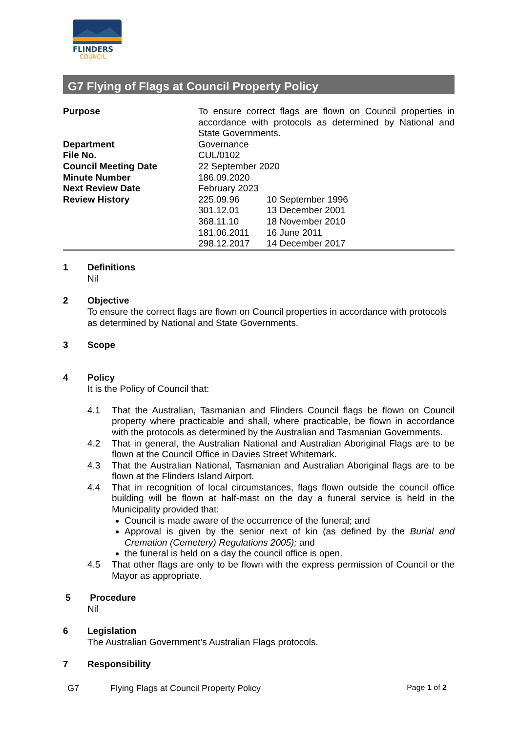FLINDERS
COUNCIL
G7 Flying of Flags at Council Property Policy
| Purpose | To ensure correct flags are flown on Council properties in accordance with protocols as determined by National and State Governments. | |
| Department | Governance | |
| File No. | CUL/0102 | |
| Council Meeting Date | 22 September 2020 | |
| Minute Number | 186.09.2020 | |
| Next Review Date | February 2023 | |
| Review History | 225.09.96 | 10 September 1996 |
| | 301.12.01 | 13 December 2001 |
| | 368.11.10 | 18 November 2010 |
| | 181.06.2011 | 16 June 2011 |
| | 298.12.2017 | 14 December 2017 |
1 Definitions
Nil
2 Objective
To ensure the correct flags are flown on Council properties in accordance with protocols as determined by National and State Governments.
3 Scope
4 Policy
It is the Policy of Council that:
4.1 That the Australian, Tasmanian and Flinders Council flags be flown on Council property where practicable and shall, where practicable, be flown in accordance with the protocols as determined by the Australian and Tasmanian Governments.
4.2 That in general, the Australian National and Australian Aboriginal Flags are to be flown at the Council Office in Davies Street Whitemark.
4.3 That the Australian National, Tasmanian and Australian Aboriginal flags are to be flown at the Flinders Island Airport.
4.4 That in recognition of local circumstances, flags flown outside the council office building will be flown at half-mast on the day a funeral service is held in the Municipality provided that:
Council is made aware of the occurrence of the funeral; and
Approval is given by the senior next of kin (as defined by the Burial and Cremation (Cemetery) Regulations 2005); and
the funeral is held on a day the council office is open.
4.5 That other flags are only to be flown with the express permission of Council or the Mayor as appropriate.
5 Procedure
Nil
6 Legislation
The Australian Government’s Australian Flags protocols.
7 Responsibility
G7 Flying Flags at Council Property Policy Page 1 of 2